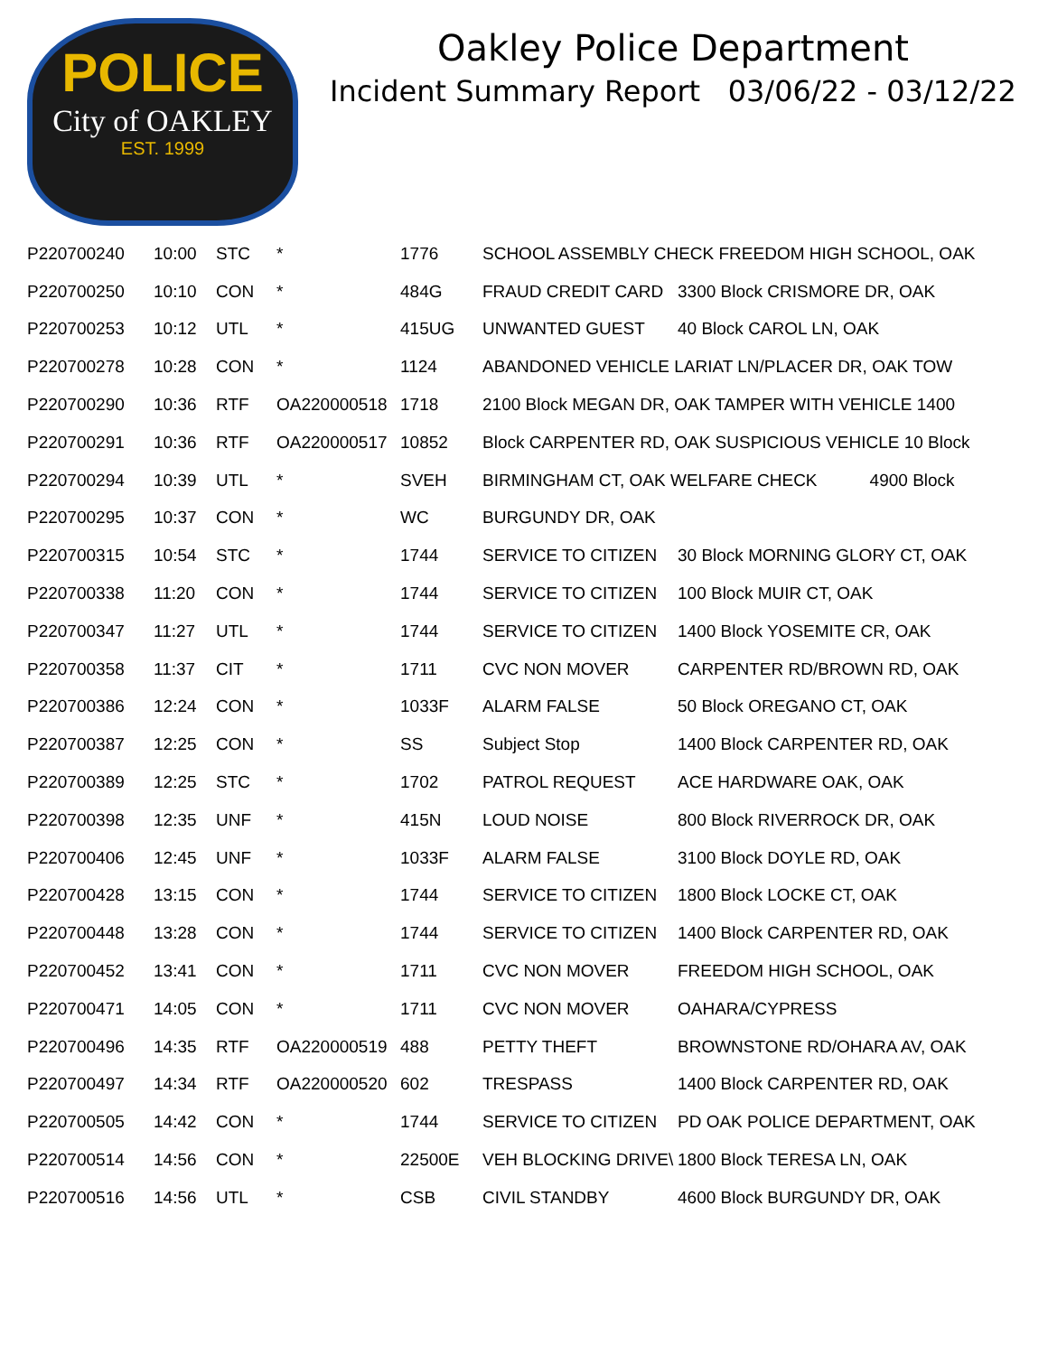POLICE
City of OAKLEY
EST. 1999
Oakley Police Department
Incident Summary Report 03/06/22 - 03/12/22
| P220700240 | 10:00 | STC | * | 1776 | SCHOOL ASSEMBLY CHECK FREEDOM HIGH SCHOOL, OAK | |
| P220700250 | 10:10 | CON | * | 484G | FRAUD CREDIT CARD | 3300 Block CRISMORE DR, OAK |
| P220700253 | 10:12 | UTL | * | 415UG | UNWANTED GUEST | 40 Block CAROL LN, OAK |
| P220700278 | 10:28 | CON | * | 1124 | ABANDONED VEHICLE LARIAT LN/PLACER DR, OAK TOW | |
| P220700290 | 10:36 | RTF | OA220000518 | 1718 | 2100 Block MEGAN DR, OAK TAMPER WITH VEHICLE 1400 | |
| P220700291 | 10:36 | RTF | OA220000517 | 10852 | Block CARPENTER RD, OAK SUSPICIOUS VEHICLE 10 Block | |
| P220700294 | 10:39 | UTL | * | SVEH | BIRMINGHAM CT, OAK WELFARE CHECK 4900 Block | |
| P220700295 | 10:37 | CON | * | WC | BURGUNDY DR, OAK | |
| P220700315 | 10:54 | STC | * | 1744 | SERVICE TO CITIZEN | 30 Block MORNING GLORY CT, OAK |
| P220700338 | 11:20 | CON | * | 1744 | SERVICE TO CITIZEN | 100 Block MUIR CT, OAK |
| P220700347 | 11:27 | UTL | * | 1744 | SERVICE TO CITIZEN | 1400 Block YOSEMITE CR, OAK |
| P220700358 | 11:37 | CIT | * | 1711 | CVC NON MOVER | CARPENTER RD/BROWN RD, OAK |
| P220700386 | 12:24 | CON | * | 1033F | ALARM FALSE | 50 Block OREGANO CT, OAK |
| P220700387 | 12:25 | CON | * | SS | Subject Stop | 1400 Block CARPENTER RD, OAK |
| P220700389 | 12:25 | STC | * | 1702 | PATROL REQUEST | ACE HARDWARE OAK, OAK |
| P220700398 | 12:35 | UNF | * | 415N | LOUD NOISE | 800 Block RIVERROCK DR, OAK |
| P220700406 | 12:45 | UNF | * | 1033F | ALARM FALSE | 3100 Block DOYLE RD, OAK |
| P220700428 | 13:15 | CON | * | 1744 | SERVICE TO CITIZEN | 1800 Block LOCKE CT, OAK |
| P220700448 | 13:28 | CON | * | 1744 | SERVICE TO CITIZEN | 1400 Block CARPENTER RD, OAK |
| P220700452 | 13:41 | CON | * | 1711 | CVC NON MOVER | FREEDOM HIGH SCHOOL, OAK |
| P220700471 | 14:05 | CON | * | 1711 | CVC NON MOVER | OAHARA/CYPRESS |
| P220700496 | 14:35 | RTF | OA220000519 | 488 | PETTY THEFT | BROWNSTONE RD/OHARA AV, OAK |
| P220700497 | 14:34 | RTF | OA220000520 | 602 | TRESPASS | 1400 Block CARPENTER RD, OAK |
| P220700505 | 14:42 | CON | * | 1744 | SERVICE TO CITIZEN | PD OAK POLICE DEPARTMENT, OAK |
| P220700514 | 14:56 | CON | * | 22500E | VEH BLOCKING DRIVE\ | 1800 Block TERESA LN, OAK |
| P220700516 | 14:56 | UTL | * | CSB | CIVIL STANDBY | 4600 Block BURGUNDY DR, OAK |